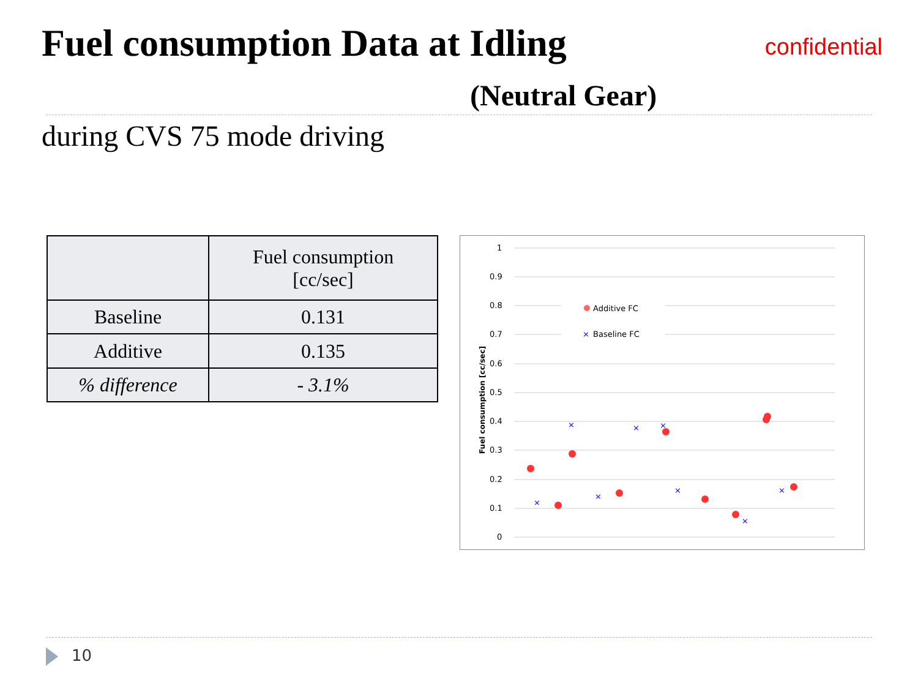Fuel consumption Data at Idling
confidential
(Neutral Gear)
during CVS 75 mode driving
| | Fuel consumption [cc/sec] |
| --- | --- |
| Baseline | 0.131 |
| Additive | 0.135 |
| % difference | - 3.1% |
1
0.9
0.8
0.7
0.6
0.5
0.4
0.3
0.2
0.1
0
Fuel consumption [cc/sec]
Additive FC
×
Baseline FC
×
×
×
×
×
×
×
×
10